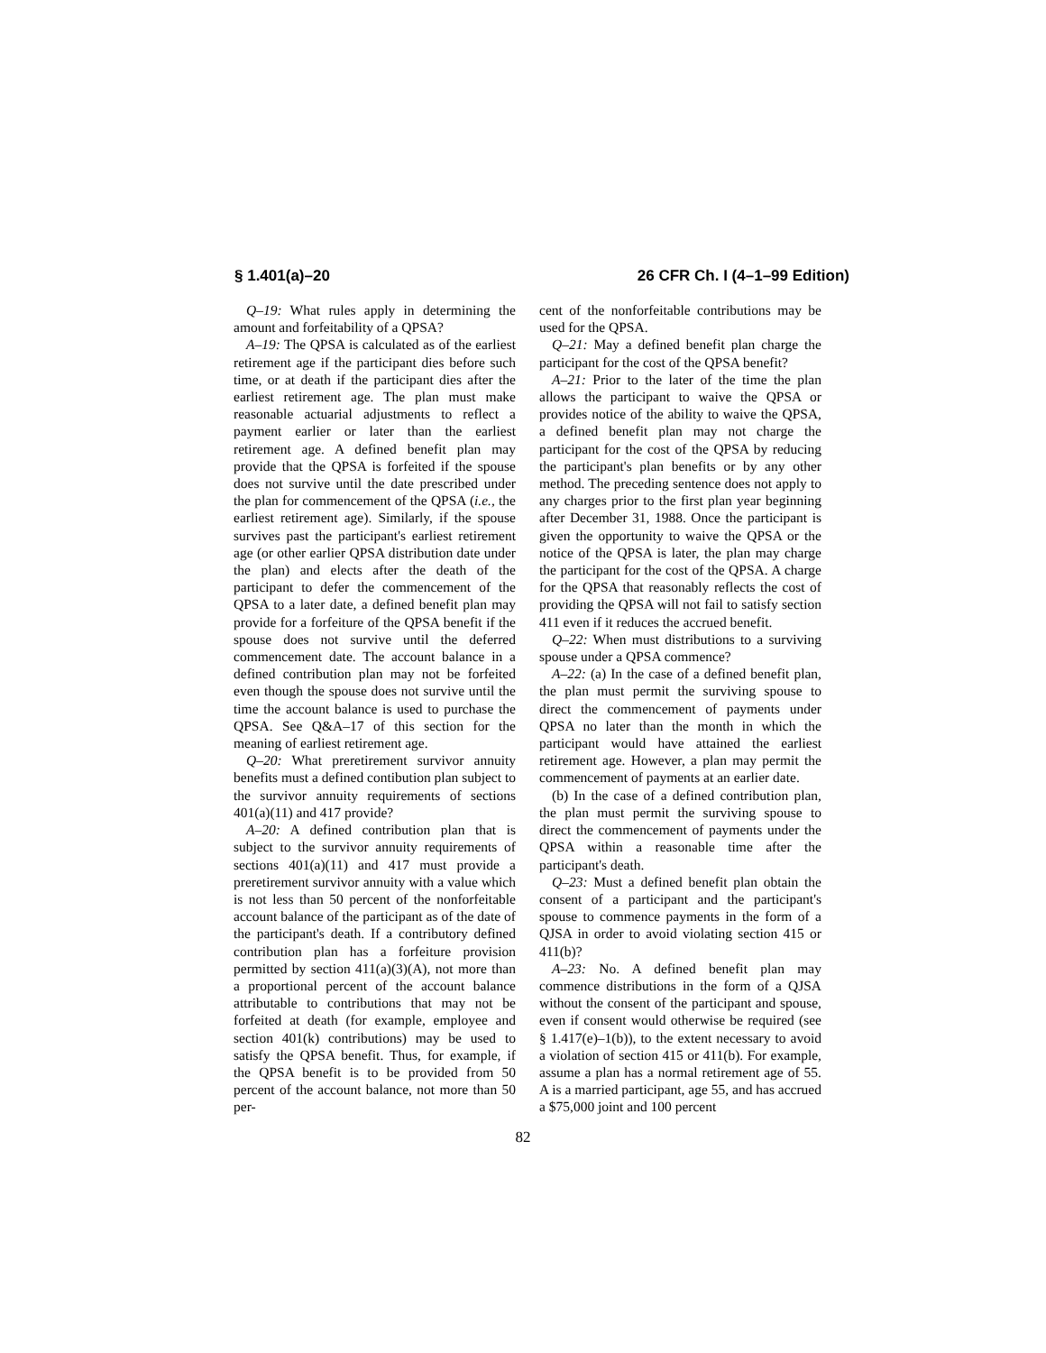§ 1.401(a)–20 26 CFR Ch. I (4–1–99 Edition)
Q–19: What rules apply in determining the amount and forfeitability of a QPSA?
A–19: The QPSA is calculated as of the earliest retirement age if the participant dies before such time, or at death if the participant dies after the earliest retirement age. The plan must make reasonable actuarial adjustments to reflect a payment earlier or later than the earliest retirement age. A defined benefit plan may provide that the QPSA is forfeited if the spouse does not survive until the date prescribed under the plan for commencement of the QPSA (i.e., the earliest retirement age). Similarly, if the spouse survives past the participant's earliest retirement age (or other earlier QPSA distribution date under the plan) and elects after the death of the participant to defer the commencement of the QPSA to a later date, a defined benefit plan may provide for a forfeiture of the QPSA benefit if the spouse does not survive until the deferred commencement date. The account balance in a defined contribution plan may not be forfeited even though the spouse does not survive until the time the account balance is used to purchase the QPSA. See Q&A–17 of this section for the meaning of earliest retirement age.
Q–20: What preretirement survivor annuity benefits must a defined contibution plan subject to the survivor annuity requirements of sections 401(a)(11) and 417 provide?
A–20: A defined contribution plan that is subject to the survivor annuity requirements of sections 401(a)(11) and 417 must provide a preretirement survivor annuity with a value which is not less than 50 percent of the nonforfeitable account balance of the participant as of the date of the participant's death. If a contributory defined contribution plan has a forfeiture provision permitted by section 411(a)(3)(A), not more than a proportional percent of the account balance attributable to contributions that may not be forfeited at death (for example, employee and section 401(k) contributions) may be used to satisfy the QPSA benefit. Thus, for example, if the QPSA benefit is to be provided from 50 percent of the account balance, not more than 50 per-
cent of the nonforfeitable contributions may be used for the QPSA.
Q–21: May a defined benefit plan charge the participant for the cost of the QPSA benefit?
A–21: Prior to the later of the time the plan allows the participant to waive the QPSA or provides notice of the ability to waive the QPSA, a defined benefit plan may not charge the participant for the cost of the QPSA by reducing the participant's plan benefits or by any other method. The preceding sentence does not apply to any charges prior to the first plan year beginning after December 31, 1988. Once the participant is given the opportunity to waive the QPSA or the notice of the QPSA is later, the plan may charge the participant for the cost of the QPSA. A charge for the QPSA that reasonably reflects the cost of providing the QPSA will not fail to satisfy section 411 even if it reduces the accrued benefit.
Q–22: When must distributions to a surviving spouse under a QPSA commence?
A–22: (a) In the case of a defined benefit plan, the plan must permit the surviving spouse to direct the commencement of payments under QPSA no later than the month in which the participant would have attained the earliest retirement age. However, a plan may permit the commencement of payments at an earlier date.
(b) In the case of a defined contribution plan, the plan must permit the surviving spouse to direct the commencement of payments under the QPSA within a reasonable time after the participant's death.
Q–23: Must a defined benefit plan obtain the consent of a participant and the participant's spouse to commence payments in the form of a QJSA in order to avoid violating section 415 or 411(b)?
A–23: No. A defined benefit plan may commence distributions in the form of a QJSA without the consent of the participant and spouse, even if consent would otherwise be required (see § 1.417(e)–1(b)), to the extent necessary to avoid a violation of section 415 or 411(b). For example, assume a plan has a normal retirement age of 55. A is a married participant, age 55, and has accrued a $75,000 joint and 100 percent
82